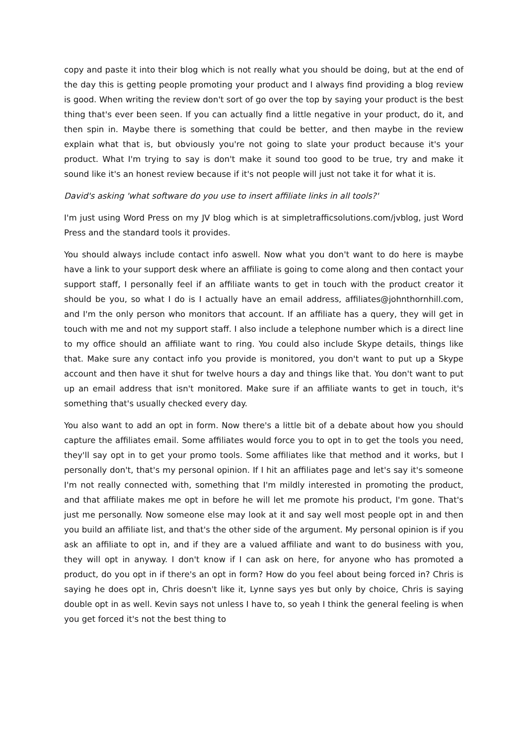copy and paste it into their blog which is not really what you should be doing, but at the end of the day this is getting people promoting your product and I always find providing a blog review is good. When writing the review don't sort of go over the top by saying your product is the best thing that's ever been seen. If you can actually find a little negative in your product, do it, and then spin in. Maybe there is something that could be better, and then maybe in the review explain what that is, but obviously you're not going to slate your product because it's your product. What I'm trying to say is don't make it sound too good to be true, try and make it sound like it's an honest review because if it's not people will just not take it for what it is.
David's asking 'what software do you use to insert affiliate links in all tools?'
I'm just using Word Press on my JV blog which is at simpletrafficsolutions.com/jvblog, just Word Press and the standard tools it provides.
You should always include contact info aswell. Now what you don't want to do here is maybe have a link to your support desk where an affiliate is going to come along and then contact your support staff, I personally feel if an affiliate wants to get in touch with the product creator it should be you, so what I do is I actually have an email address, affiliates@johnthornhill.com, and I'm the only person who monitors that account. If an affiliate has a query, they will get in touch with me and not my support staff. I also include a telephone number which is a direct line to my office should an affiliate want to ring. You could also include Skype details, things like that. Make sure any contact info you provide is monitored, you don't want to put up a Skype account and then have it shut for twelve hours a day and things like that. You don't want to put up an email address that isn't monitored. Make sure if an affiliate wants to get in touch, it's something that's usually checked every day.
You also want to add an opt in form. Now there's a little bit of a debate about how you should capture the affiliates email. Some affiliates would force you to opt in to get the tools you need, they'll say opt in to get your promo tools. Some affiliates like that method and it works, but I personally don't, that's my personal opinion. If I hit an affiliates page and let's say it's someone I'm not really connected with, something that I'm mildly interested in promoting the product, and that affiliate makes me opt in before he will let me promote his product, I'm gone. That's just me personally. Now someone else may look at it and say well most people opt in and then you build an affiliate list, and that's the other side of the argument. My personal opinion is if you ask an affiliate to opt in, and if they are a valued affiliate and want to do business with you, they will opt in anyway. I don't know if I can ask on here, for anyone who has promoted a product, do you opt in if there's an opt in form? How do you feel about being forced in? Chris is saying he does opt in, Chris doesn't like it, Lynne says yes but only by choice, Chris is saying double opt in as well. Kevin says not unless I have to, so yeah I think the general feeling is when you get forced it's not the best thing to